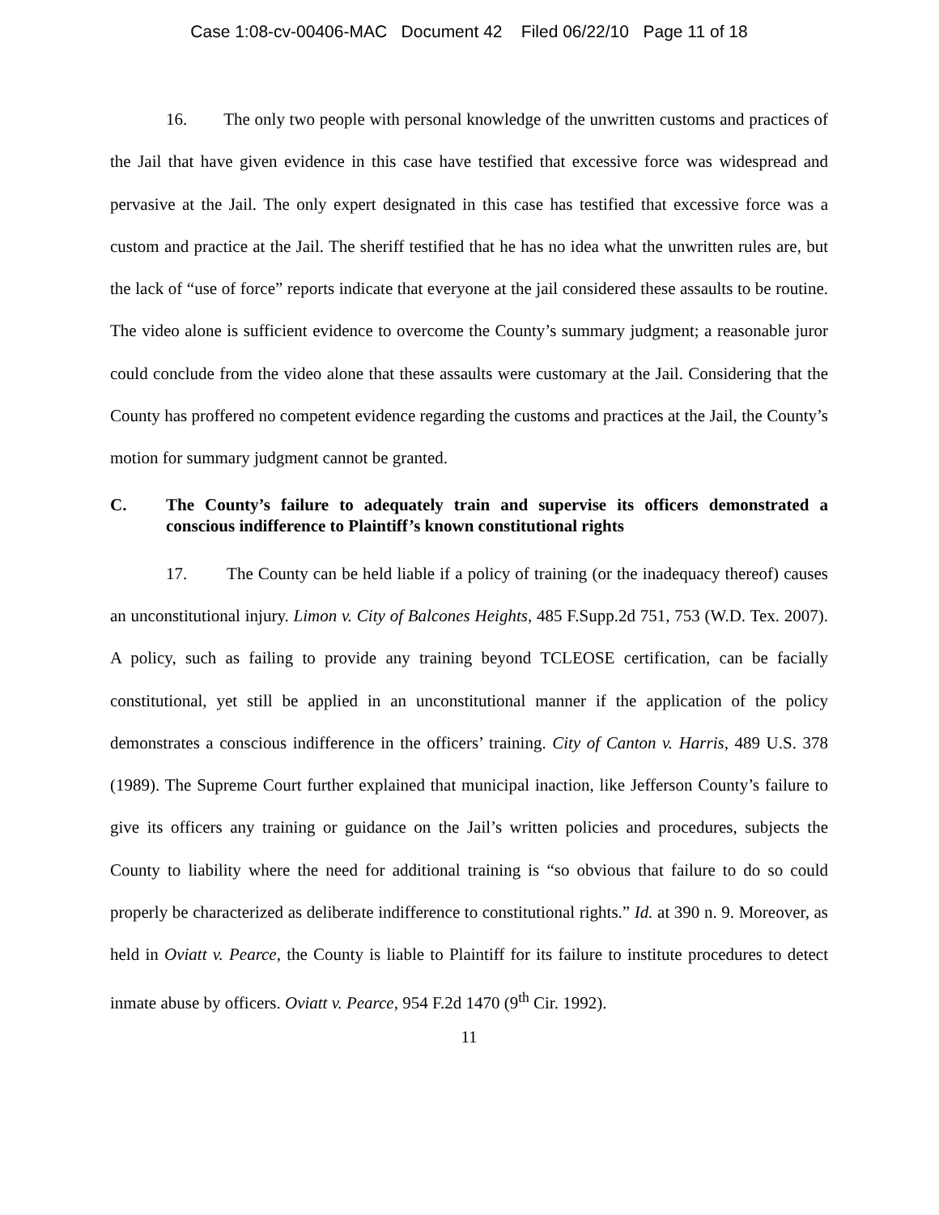Case 1:08-cv-00406-MAC Document 42 Filed 06/22/10 Page 11 of 18
16. The only two people with personal knowledge of the unwritten customs and practices of the Jail that have given evidence in this case have testified that excessive force was widespread and pervasive at the Jail. The only expert designated in this case has testified that excessive force was a custom and practice at the Jail. The sheriff testified that he has no idea what the unwritten rules are, but the lack of “use of force” reports indicate that everyone at the jail considered these assaults to be routine. The video alone is sufficient evidence to overcome the County’s summary judgment; a reasonable juror could conclude from the video alone that these assaults were customary at the Jail. Considering that the County has proffered no competent evidence regarding the customs and practices at the Jail, the County’s motion for summary judgment cannot be granted.
C. The County’s failure to adequately train and supervise its officers demonstrated a conscious indifference to Plaintiff’s known constitutional rights
17. The County can be held liable if a policy of training (or the inadequacy thereof) causes an unconstitutional injury. Limon v. City of Balcones Heights, 485 F.Supp.2d 751, 753 (W.D. Tex. 2007). A policy, such as failing to provide any training beyond TCLEOSE certification, can be facially constitutional, yet still be applied in an unconstitutional manner if the application of the policy demonstrates a conscious indifference in the officers’ training. City of Canton v. Harris, 489 U.S. 378 (1989). The Supreme Court further explained that municipal inaction, like Jefferson County’s failure to give its officers any training or guidance on the Jail’s written policies and procedures, subjects the County to liability where the need for additional training is “so obvious that failure to do so could properly be characterized as deliberate indifference to constitutional rights.” Id. at 390 n. 9. Moreover, as held in Oviatt v. Pearce, the County is liable to Plaintiff for its failure to institute procedures to detect inmate abuse by officers. Oviatt v. Pearce, 954 F.2d 1470 (9<sup>th</sup> Cir. 1992).
11